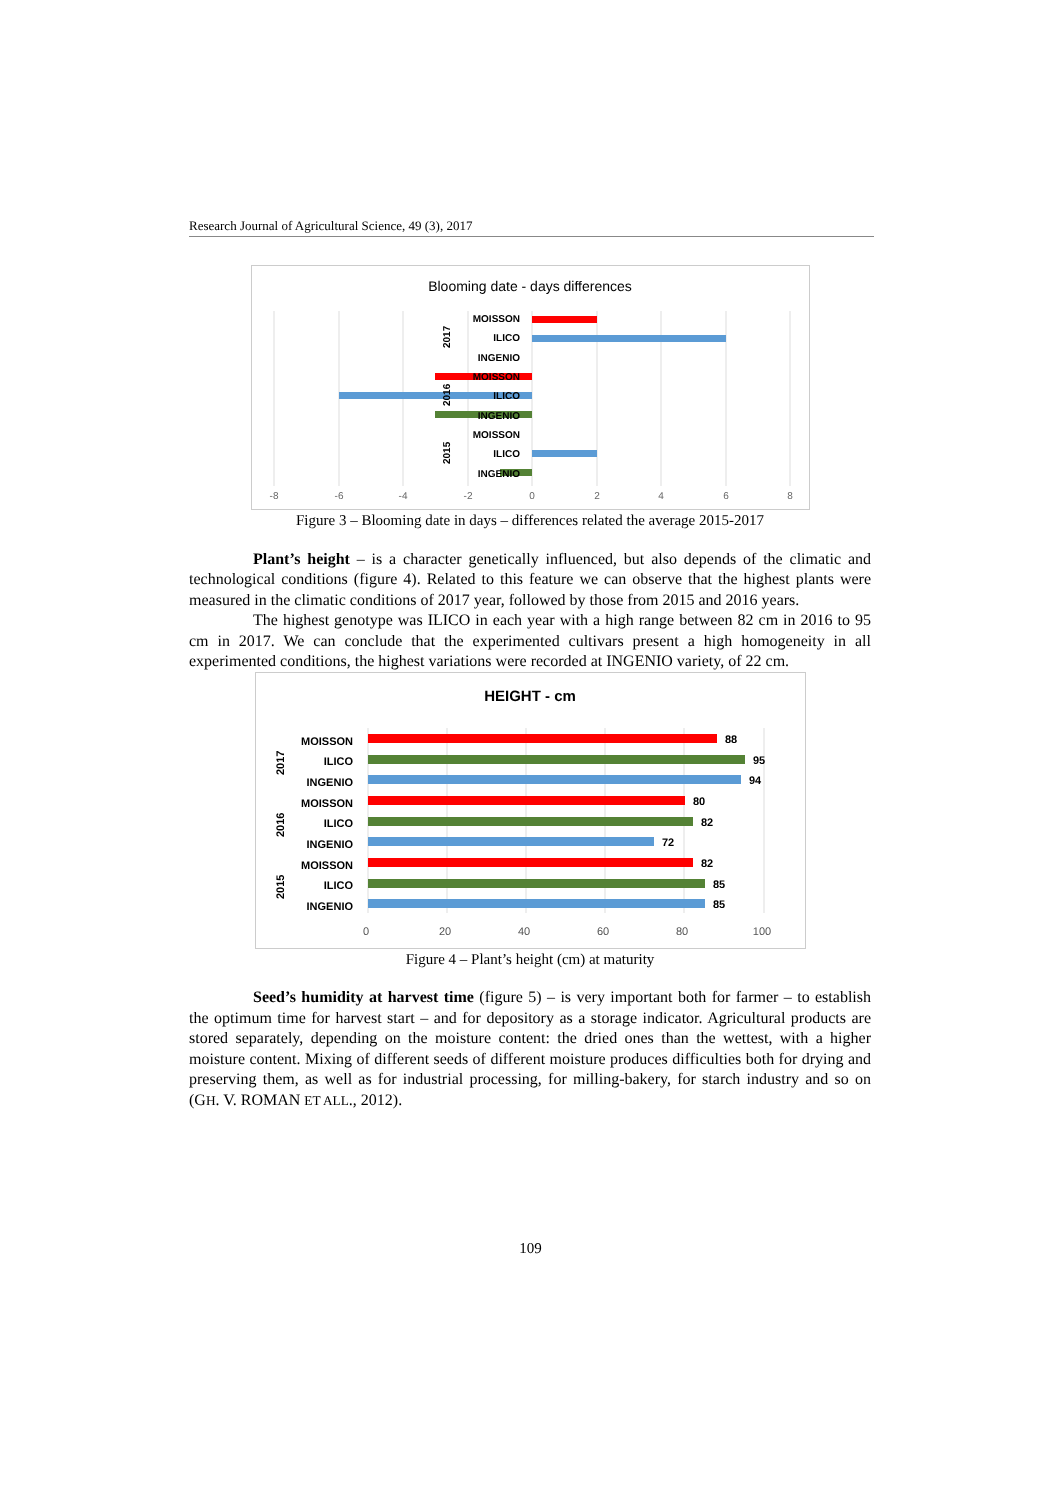Research Journal of Agricultural Science, 49 (3), 2017
Blooming date - days differences
MOISSON
ILICO
INGENIO
MOISSON
ILICO
INGENIO
MOISSON
ILICO
INGENIO
2017
2016
2015
-8
-6
-4
-2
0
2
4
6
8
Figure 3 – Blooming date in days – differences related the average 2015-2017
Plant’s height – is a character genetically influenced, but also depends of the climatic and technological conditions (figure 4). Related to this feature we can observe that the highest plants were measured in the climatic conditions of 2017 year, followed by those from 2015 and 2016 years.
The highest genotype was ILICO in each year with a high range between 82 cm in 2016 to 95 cm in 2017. We can conclude that the experimented cultivars present a high homogeneity in all experimented conditions, the highest variations were recorded at INGENIO variety, of 22 cm.
HEIGHT - cm
88
95
94
80
82
72
82
85
85
MOISSON
ILICO
INGENIO
MOISSON
ILICO
INGENIO
MOISSON
ILICO
INGENIO
2017
2016
2015
0
20
40
60
80
100
Figure 4 – Plant’s height (cm) at maturity
Seed’s humidity at harvest time (figure 5) – is very important both for farmer – to establish the optimum time for harvest start – and for depository as a storage indicator. Agricultural products are stored separately, depending on the moisture content: the dried ones than the wettest, with a higher moisture content. Mixing of different seeds of different moisture produces difficulties both for drying and preserving them, as well as for industrial processing, for milling-bakery, for starch industry and so on (GH. V. ROMAN ET ALL., 2012).
109